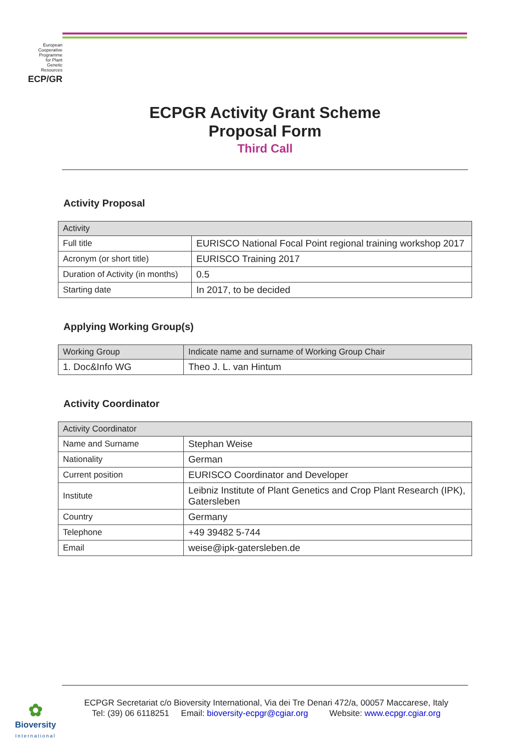European
Cooperative
Programme
for Plant
Genetic
Resources
ECP/GR
ECPGR Activity Grant Scheme
Proposal Form
Third Call
Activity Proposal
| Activity | |
| --- | --- |
| Full title | EURISCO National Focal Point regional training workshop 2017 |
| Acronym (or short title) | EURISCO Training 2017 |
| Duration of Activity (in months) | 0.5 |
| Starting date | In 2017, to be decided |
Applying Working Group(s)
| Working Group | Indicate name and surname of Working Group Chair |
| --- | --- |
| 1. Doc&Info WG | Theo J. L. van Hintum |
Activity Coordinator
| Activity Coordinator | |
| --- | --- |
| Name and Surname | Stephan Weise |
| Nationality | German |
| Current position | EURISCO Coordinator and Developer |
| Institute | Leibniz Institute of Plant Genetics and Crop Plant Research (IPK), Gatersleben |
| Country | Germany |
| Telephone | +49 39482 5-744 |
| Email | weise@ipk-gatersleben.de |
✿
Bioversity
International
ECPGR Secretariat c/o Bioversity International, Via dei Tre Denari 472/a, 00057 Maccarese, Italy
Tel: (39) 06 6118251 Email: bioversity-ecpgr@cgiar.org Website: www.ecpgr.cgiar.org